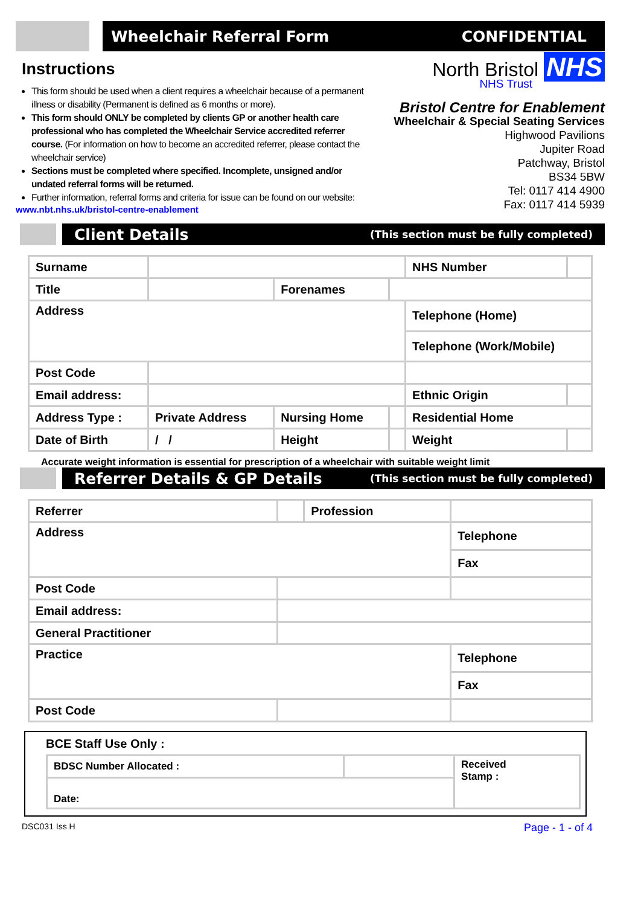Wheelchair Referral Form CONFIDENTIAL
Instructions
This form should be used when a client requires a wheelchair because of a permanent illness or disability (Permanent is defined as 6 months or more).
This form should ONLY be completed by clients GP or another health care professional who has completed the Wheelchair Service accredited referrer course. (For information on how to become an accredited referrer, please contact the wheelchair service)
Sections must be completed where specified. Incomplete, unsigned and/or undated referral forms will be returned.
Further information, referral forms and criteria for issue can be found on our website:
www.nbt.nhs.uk/bristol-centre-enablement
North Bristol NHS
NHS Trust
Bristol Centre for Enablement
Wheelchair & Special Seating Services
Highwood Pavilions
Jupiter Road
Patchway, Bristol
BS34 5BW
Tel: 0117 414 4900
Fax: 0117 414 5939
Client Details (This section must be fully completed)
| Surname | | | | NHS Number | |
| Title | | Forenames | | | |
| Address | | | | Telephone (Home) | |
| | | | | Telephone (Work/Mobile) | |
| Post Code | | | | | |
| Email address: | | | | Ethnic Origin | |
| Address Type : | Private Address | Nursing Home | | Residential Home | |
| Date of Birth | / / | Height | | Weight | |
Accurate weight information is essential for prescription of a wheelchair with suitable weight limit
Referrer Details & GP Details (This section must be fully completed)
| Referrer | | Profession | |
| Address | | | Telephone |
| | | | Fax |
| Post Code | | | |
| Email address: | | | |
| General Practitioner | | | |
| Practice | | | Telephone |
| | | | Fax |
| Post Code | | | |
BCE Staff Use Only :
| BDSC Number Allocated : | | Received Stamp : |
| Date: | | |
DSC031 Iss H Page - 1 - of 4